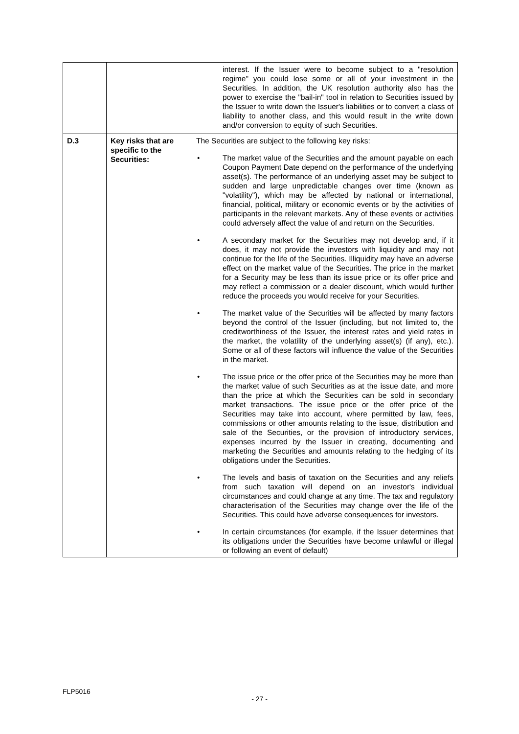| | | interest. If the Issuer were to become subject to a "resolution regime" you could lose some or all of your investment in the Securities. In addition, the UK resolution authority also has the power to exercise the "bail-in" tool in relation to Securities issued by the Issuer to write down the Issuer's liabilities or to convert a class of liability to another class, and this would result in the write down and/or conversion to equity of such Securities. |
| D.3 | Key risks that are specific to the Securities: | The Securities are subject to the following key risks: • The market value of the Securities and the amount payable on each Coupon Payment Date depend on the performance of the underlying asset(s). The performance of an underlying asset may be subject to sudden and large unpredictable changes over time (known as "volatility"), which may be affected by national or international, financial, political, military or economic events or by the activities of participants in the relevant markets. Any of these events or activities could adversely affect the value of and return on the Securities. • A secondary market for the Securities may not develop and, if it does, it may not provide the investors with liquidity and may not continue for the life of the Securities. Illiquidity may have an adverse effect on the market value of the Securities. The price in the market for a Security may be less than its issue price or its offer price and may reflect a commission or a dealer discount, which would further reduce the proceeds you would receive for your Securities. • The market value of the Securities will be affected by many factors beyond the control of the Issuer (including, but not limited to, the creditworthiness of the Issuer, the interest rates and yield rates in the market, the volatility of the underlying asset(s) (if any), etc.). Some or all of these factors will influence the value of the Securities in the market. • The issue price or the offer price of the Securities may be more than the market value of such Securities as at the issue date, and more than the price at which the Securities can be sold in secondary market transactions. The issue price or the offer price of the Securities may take into account, where permitted by law, fees, commissions or other amounts relating to the issue, distribution and sale of the Securities, or the provision of introductory services, expenses incurred by the Issuer in creating, documenting and marketing the Securities and amounts relating to the hedging of its obligations under the Securities. • The levels and basis of taxation on the Securities and any reliefs from such taxation will depend on an investor's individual circumstances and could change at any time. The tax and regulatory characterisation of the Securities may change over the life of the Securities. This could have adverse consequences for investors. • In certain circumstances (for example, if the Issuer determines that its obligations under the Securities have become unlawful or illegal or following an event of default) |
FLP5016
- 27 -